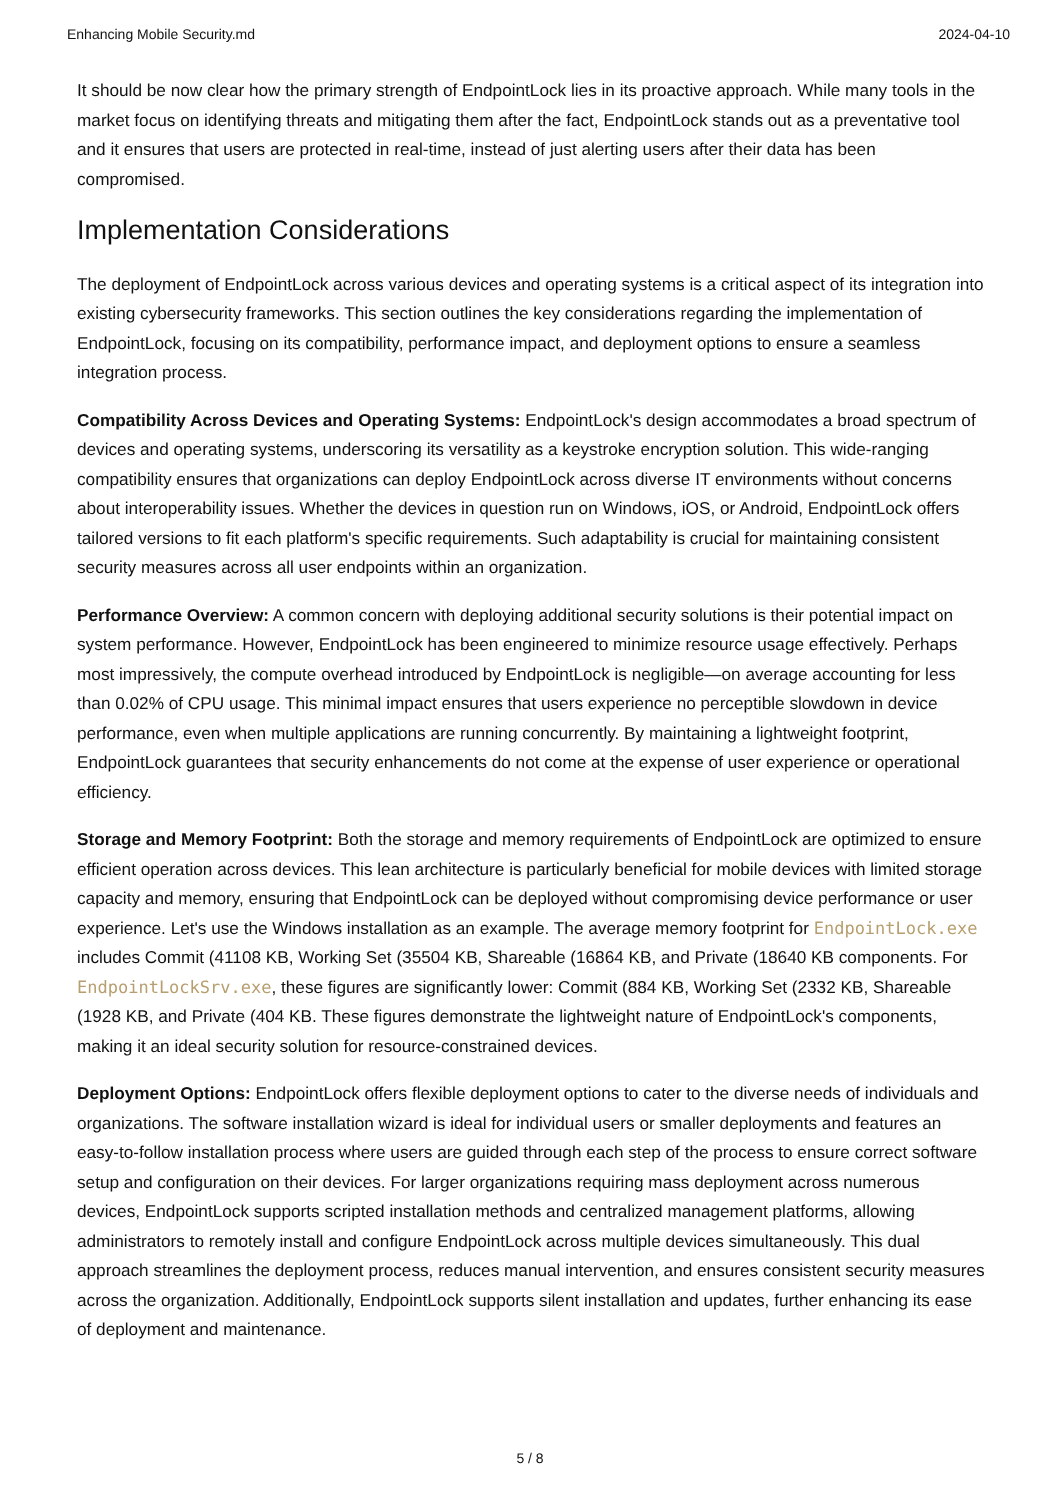Enhancing Mobile Security.md 2024-04-10
It should be now clear how the primary strength of EndpointLock lies in its proactive approach. While many tools in the market focus on identifying threats and mitigating them after the fact, EndpointLock stands out as a preventative tool and it ensures that users are protected in real-time, instead of just alerting users after their data has been compromised.
Implementation Considerations
The deployment of EndpointLock across various devices and operating systems is a critical aspect of its integration into existing cybersecurity frameworks. This section outlines the key considerations regarding the implementation of EndpointLock, focusing on its compatibility, performance impact, and deployment options to ensure a seamless integration process.
Compatibility Across Devices and Operating Systems: EndpointLock's design accommodates a broad spectrum of devices and operating systems, underscoring its versatility as a keystroke encryption solution. This wide-ranging compatibility ensures that organizations can deploy EndpointLock across diverse IT environments without concerns about interoperability issues. Whether the devices in question run on Windows, iOS, or Android, EndpointLock offers tailored versions to fit each platform's specific requirements. Such adaptability is crucial for maintaining consistent security measures across all user endpoints within an organization.
Performance Overview: A common concern with deploying additional security solutions is their potential impact on system performance. However, EndpointLock has been engineered to minimize resource usage effectively. Perhaps most impressively, the compute overhead introduced by EndpointLock is negligible—on average accounting for less than 0.02% of CPU usage. This minimal impact ensures that users experience no perceptible slowdown in device performance, even when multiple applications are running concurrently. By maintaining a lightweight footprint, EndpointLock guarantees that security enhancements do not come at the expense of user experience or operational efficiency.
Storage and Memory Footprint: Both the storage and memory requirements of EndpointLock are optimized to ensure efficient operation across devices. This lean architecture is particularly beneficial for mobile devices with limited storage capacity and memory, ensuring that EndpointLock can be deployed without compromising device performance or user experience. Let's use the Windows installation as an example. The average memory footprint for EndpointLock.exe includes Commit (41108 KB, Working Set (35504 KB, Shareable (16864 KB, and Private (18640 KB components. For EndpointLockSrv.exe, these figures are significantly lower: Commit (884 KB, Working Set (2332 KB, Shareable (1928 KB, and Private (404 KB. These figures demonstrate the lightweight nature of EndpointLock's components, making it an ideal security solution for resource-constrained devices.
Deployment Options: EndpointLock offers flexible deployment options to cater to the diverse needs of individuals and organizations. The software installation wizard is ideal for individual users or smaller deployments and features an easy-to-follow installation process where users are guided through each step of the process to ensure correct software setup and configuration on their devices. For larger organizations requiring mass deployment across numerous devices, EndpointLock supports scripted installation methods and centralized management platforms, allowing administrators to remotely install and configure EndpointLock across multiple devices simultaneously. This dual approach streamlines the deployment process, reduces manual intervention, and ensures consistent security measures across the organization. Additionally, EndpointLock supports silent installation and updates, further enhancing its ease of deployment and maintenance.
5 / 8